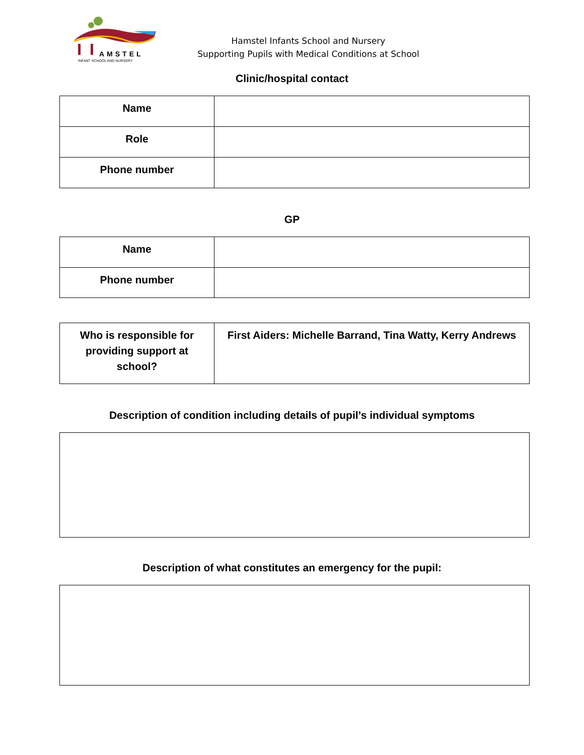AMSTEL
INFANT SCHOOL AND NURSERY
Hamstel Infants School and Nursery
Supporting Pupils with Medical Conditions at School
Clinic/hospital contact
| Name | |
| Role | |
| Phone number | |
GP
| Name | |
| Phone number | |
| Who is responsible for providing support at school? | First Aiders: Michelle Barrand, Tina Watty, Kerry Andrews |
Description of condition including details of pupil’s individual symptoms
Description of what constitutes an emergency for the pupil: